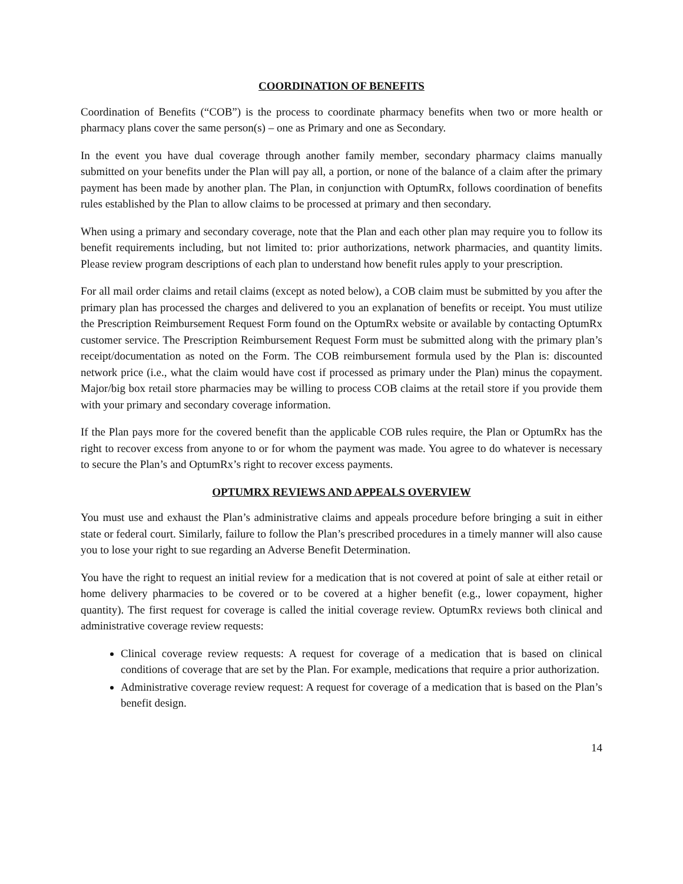COORDINATION OF BENEFITS
Coordination of Benefits (“COB”) is the process to coordinate pharmacy benefits when two or more health or pharmacy plans cover the same person(s) – one as Primary and one as Secondary.
In the event you have dual coverage through another family member, secondary pharmacy claims manually submitted on your benefits under the Plan will pay all, a portion, or none of the balance of a claim after the primary payment has been made by another plan. The Plan, in conjunction with OptumRx, follows coordination of benefits rules established by the Plan to allow claims to be processed at primary and then secondary.
When using a primary and secondary coverage, note that the Plan and each other plan may require you to follow its benefit requirements including, but not limited to: prior authorizations, network pharmacies, and quantity limits. Please review program descriptions of each plan to understand how benefit rules apply to your prescription.
For all mail order claims and retail claims (except as noted below), a COB claim must be submitted by you after the primary plan has processed the charges and delivered to you an explanation of benefits or receipt. You must utilize the Prescription Reimbursement Request Form found on the OptumRx website or available by contacting OptumRx customer service. The Prescription Reimbursement Request Form must be submitted along with the primary plan’s receipt/documentation as noted on the Form. The COB reimbursement formula used by the Plan is: discounted network price (i.e., what the claim would have cost if processed as primary under the Plan) minus the copayment. Major/big box retail store pharmacies may be willing to process COB claims at the retail store if you provide them with your primary and secondary coverage information.
If the Plan pays more for the covered benefit than the applicable COB rules require, the Plan or OptumRx has the right to recover excess from anyone to or for whom the payment was made. You agree to do whatever is necessary to secure the Plan’s and OptumRx’s right to recover excess payments.
OPTUMRX REVIEWS AND APPEALS OVERVIEW
You must use and exhaust the Plan’s administrative claims and appeals procedure before bringing a suit in either state or federal court. Similarly, failure to follow the Plan’s prescribed procedures in a timely manner will also cause you to lose your right to sue regarding an Adverse Benefit Determination.
You have the right to request an initial review for a medication that is not covered at point of sale at either retail or home delivery pharmacies to be covered or to be covered at a higher benefit (e.g., lower copayment, higher quantity). The first request for coverage is called the initial coverage review. OptumRx reviews both clinical and administrative coverage review requests:
Clinical coverage review requests: A request for coverage of a medication that is based on clinical conditions of coverage that are set by the Plan. For example, medications that require a prior authorization.
Administrative coverage review request: A request for coverage of a medication that is based on the Plan’s benefit design.
14